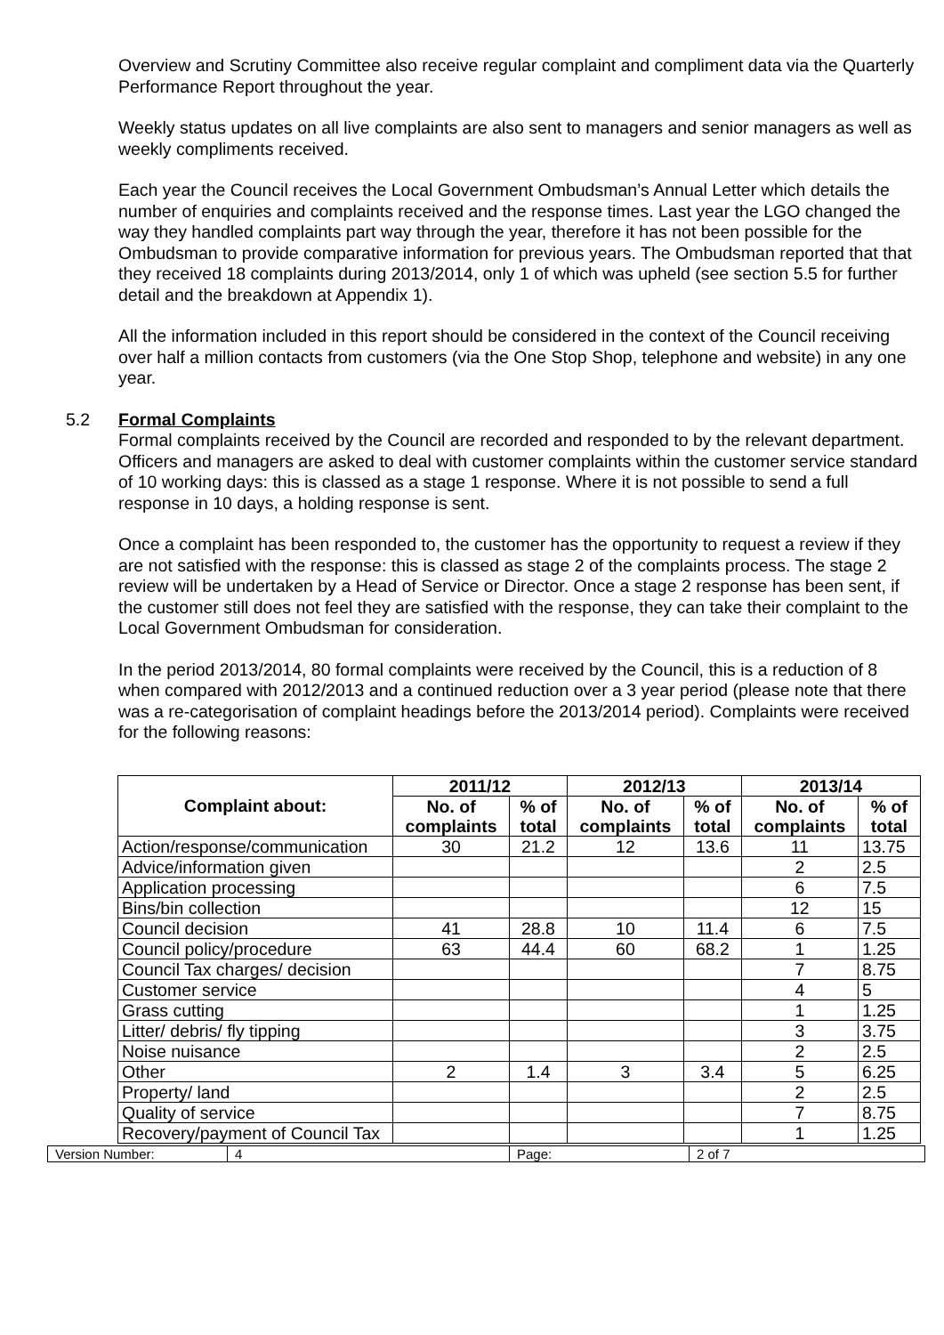Overview and Scrutiny Committee also receive regular complaint and compliment data via the Quarterly Performance Report throughout the year.
Weekly status updates on all live complaints are also sent to managers and senior managers as well as weekly compliments received.
Each year the Council receives the Local Government Ombudsman’s Annual Letter which details the number of enquiries and complaints received and the response times. Last year the LGO changed the way they handled complaints part way through the year, therefore it has not been possible for the Ombudsman to provide comparative information for previous years. The Ombudsman reported that that they received 18 complaints during 2013/2014, only 1 of which was upheld (see section 5.5 for further detail and the breakdown at Appendix 1).
All the information included in this report should be considered in the context of the Council receiving over half a million contacts from customers (via the One Stop Shop, telephone and website) in any one year.
5.2 Formal Complaints
Formal complaints received by the Council are recorded and responded to by the relevant department. Officers and managers are asked to deal with customer complaints within the customer service standard of 10 working days: this is classed as a stage 1 response. Where it is not possible to send a full response in 10 days, a holding response is sent.
Once a complaint has been responded to, the customer has the opportunity to request a review if they are not satisfied with the response: this is classed as stage 2 of the complaints process. The stage 2 review will be undertaken by a Head of Service or Director. Once a stage 2 response has been sent, if the customer still does not feel they are satisfied with the response, they can take their complaint to the Local Government Ombudsman for consideration.
In the period 2013/2014, 80 formal complaints were received by the Council, this is a reduction of 8 when compared with 2012/2013 and a continued reduction over a 3 year period (please note that there was a re-categorisation of complaint headings before the 2013/2014 period). Complaints were received for the following reasons:
| Complaint about: | 2011/12 | | 2012/13 | | 2013/14 | |
| --- | --- | --- | --- | --- | --- | --- |
| | No. of complaints | % of total | No. of complaints | % of total | No. of complaints | % of total |
| Action/response/communication | 30 | 21.2 | 12 | 13.6 | 11 | 13.75 |
| Advice/information given | | | | | 2 | 2.5 |
| Application processing | | | | | 6 | 7.5 |
| Bins/bin collection | | | | | 12 | 15 |
| Council decision | 41 | 28.8 | 10 | 11.4 | 6 | 7.5 |
| Council policy/procedure | 63 | 44.4 | 60 | 68.2 | 1 | 1.25 |
| Council Tax charges/ decision | | | | | 7 | 8.75 |
| Customer service | | | | | 4 | 5 |
| Grass cutting | | | | | 1 | 1.25 |
| Litter/ debris/ fly tipping | | | | | 3 | 3.75 |
| Noise nuisance | | | | | 2 | 2.5 |
| Other | 2 | 1.4 | 3 | 3.4 | 5 | 6.25 |
| Property/ land | | | | | 2 | 2.5 |
| Quality of service | | | | | 7 | 8.75 |
| Recovery/payment of Council Tax | | | | | 1 | 1.25 |
| Version Number: | 4 | Page: | 2 of 7 |